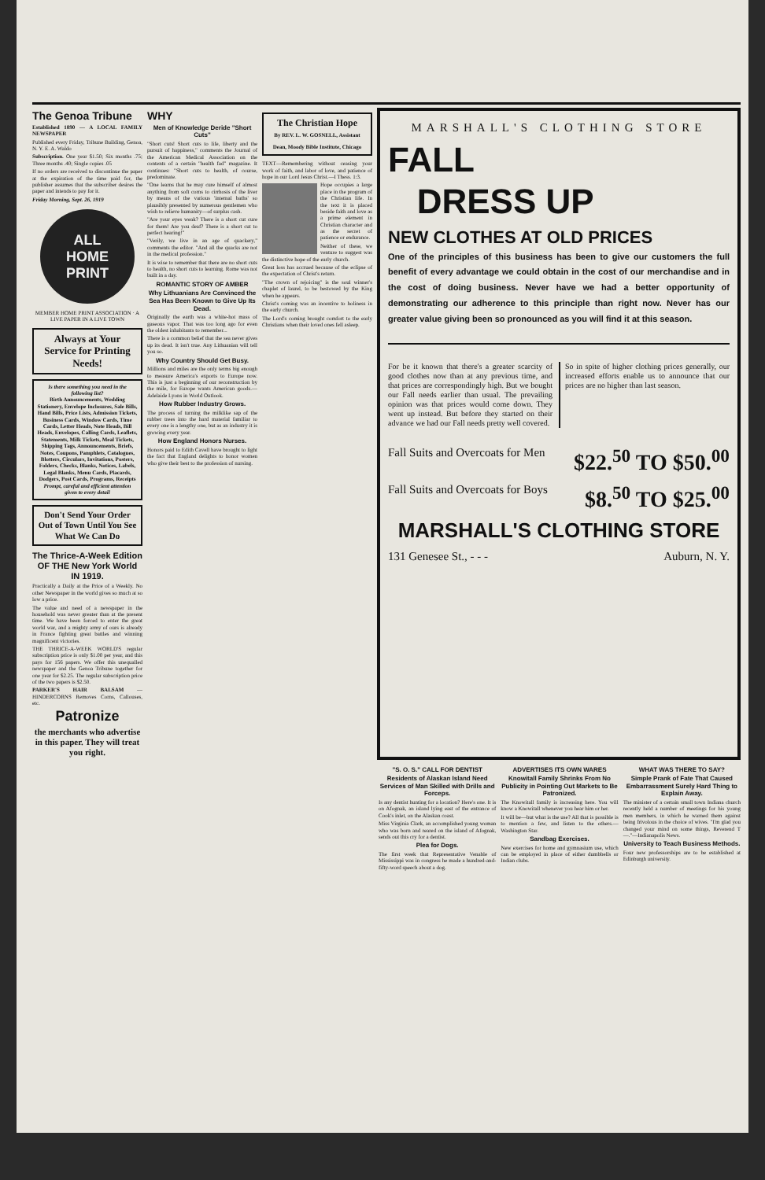The Genoa Tribune
Established 1890 — A LOCAL FAMILY NEWSPAPER
Published every Friday, Tribune Building, Genoa, N. Y. E. A. Waldo
Subscription. One year $1.50; Six months .75; Three months .40; Single copies .05
If no orders are received to discontinue the paper at the expiration of the time paid for, the publisher assumes that the subscriber desires the paper and intends to pay for it.
Friday Morning, Sept. 26, 1919
ALL
HOME
PRINT
MEMBER HOME PRINT ASSOCIATION · A LIVE PAPER IN A LIVE TOWN
Always at Your Service for Printing Needs!
Is there something you need in the following list?
Birth Announcements, Wedding Stationery, Envelope Inclosures, Sale Bills, Hand Bills, Price Lists, Admission Tickets, Business Cards, Window Cards, Time Cards, Letter Heads, Note Heads, Bill Heads, Envelopes, Calling Cards, Leaflets, Statements, Milk Tickets, Meal Tickets, Shipping Tags, Announcements, Briefs, Notes, Coupons, Pamphlets, Catalogues, Blotters, Circulars, Invitations, Posters, Folders, Checks, Blanks, Notices, Labels, Legal Blanks, Menu Cards, Placards, Dodgers, Post Cards, Programs, Receipts
Prompt, careful and efficient attention given to every detail
Don't Send Your Order Out of Town Until You See What We Can Do
The Thrice-A-Week Edition OF THE New York World IN 1919.
Practically a Daily at the Price of a Weekly. No other Newspaper in the world gives so much at so low a price.
The value and need of a newspaper in the household was never greater than at the present time. We have been forced to enter the great world war, and a mighty army of ours is already in France fighting great battles and winning magnificent victories.
THE THRICE-A-WEEK WORLD'S regular subscription price is only $1.00 per year, and this pays for 156 papers. We offer this unequalled newspaper and the Genoa Tribune together for one year for $2.25. The regular subscription price of the two papers is $2.50.
PARKER'S HAIR BALSAM — HINDERCORNS Removes Corns, Callouses, etc.
Patronize
the merchants who advertise in this paper. They will treat you right.
WHY
Men of Knowledge Deride "Short Cuts"
"Short cuts! Short cuts to life, liberty and the pursuit of happiness," comments the Journal of the American Medical Association on the contents of a certain "health fad" magazine. It continues: "Short cuts to health, of course, predominate.
"One learns that he may cure himself of almost anything from soft corns to cirrhosis of the liver by means of the various 'internal baths' so plausibly presented by numerous gentlemen who wish to relieve humanity—of surplus cash.
"Are your eyes weak? There is a short cut cure for them! Are you deaf? There is a short cut to perfect hearing!"
"Verily, we live in an age of quackery," comments the editor. "And all the quacks are not in the medical profession."
It is wise to remember that there are no short cuts to health, no short cuts to learning. Rome was not built in a day.
ROMANTIC STORY OF AMBER
Why Lithuanians Are Convinced the Sea Has Been Known to Give Up Its Dead.
Originally the earth was a white-hot mass of gaseous vapor. That was too long ago for even the oldest inhabitants to remember...
There is a common belief that the sea never gives up its dead. It isn't true. Any Lithuanian will tell you so.
Why Country Should Get Busy.
Millions and miles are the only terms big enough to measure America's exports to Europe now. This is just a beginning of our reconstruction by the mile, for Europe wants American goods.—Adelaide Lyons in World Outlook.
How Rubber Industry Grows.
The process of turning the milklike sap of the rubber trees into the hard material familiar to every one is a lengthy one, but as an industry it is growing every year.
How England Honors Nurses.
Honors paid to Edith Cavell have brought to light the fact that England delights to honor women who give their best to the profession of nursing.
The Christian Hope
By REV. L. W. GOSNELL, Assistant Dean, Moody Bible Institute, Chicago
TEXT—Remembering without ceasing your work of faith, and labor of love, and patience of hope in our Lord Jesus Christ.—I Thess. 1:3.
Hope occupies a large place in the program of the Christian life. In the text it is placed beside faith and love as a prime element in Christian character and as the secret of patience or endurance.
Neither of these, we venture to suggest was the distinctive hope of the early church.
Great loss has accrued because of the eclipse of the expectation of Christ's return.
"The crown of rejoicing" is the soul winner's chaplet of laurel, to be bestowed by the King when he appears.
Christ's coming was an incentive to holiness in the early church.
The Lord's coming brought comfort to the early Christians when their loved ones fell asleep.
MARSHALL'S CLOTHING STORE
FALL
DRESS UP
NEW CLOTHES AT OLD PRICES
One of the principles of this business has been to give our customers the full benefit of every advantage we could obtain in the cost of our merchandise and in the cost of doing business. Never have we had a better opportunity of demonstrating our adherence to this principle than right now. Never has our greater value giving been so pronounced as you will find it at this season.
For be it known that there's a greater scarcity of good clothes now than at any previous time, and that prices are correspondingly high. But we bought our Fall needs earlier than usual. The prevailing opinion was that prices would come down. They went up instead. But before they started on their advance we had our Fall needs pretty well covered.
So in spite of higher clothing prices generally, our increased efforts enable us to announce that our prices are no higher than last season.
Fall Suits and Overcoats for Men $22.<sup>50</sup> TO $50.<sup>00</sup>
Fall Suits and Overcoats for Boys $8.<sup>50</sup> TO $25.<sup>00</sup>
MARSHALL'S CLOTHING STORE
131 Genesee St., - - - Auburn, N. Y.
"S. O. S." CALL FOR DENTIST
Residents of Alaskan Island Need Services of Man Skilled with Drills and Forceps.
Is any dentist hunting for a location? Here's one. It is on Afognak, an island lying east of the entrance of Cook's inlet, on the Alaskan coast.
Miss Virginia Clark, an accomplished young woman who was born and reared on the island of Afognak, sends out this cry for a dentist.
Plea for Dogs.
The first week that Representative Venable of Mississippi was in congress he made a hundred-and-fifty-word speech about a dog.
ADVERTISES ITS OWN WARES
Knowitall Family Shrinks From No Publicity in Pointing Out Markets to Be Patronized.
The Knowitall family is increasing here. You will know a Knowitall whenever you hear him or her.
It will be—but what is the use? All that is possible is to mention a few, and listen to the others.—Washington Star.
Sandbag Exercises.
New exercises for home and gymnasium use, which can be employed in place of either dumbbells or Indian clubs.
WHAT WAS THERE TO SAY?
Simple Prank of Fate That Caused Embarrassment Surely Hard Thing to Explain Away.
The minister of a certain small town Indiana church recently held a number of meetings for his young men members, in which he warned them against being frivolous in the choice of wives. "I'm glad you changed your mind on some things, Reverend T—."—Indianapolis News.
University to Teach Business Methods.
Four new professorships are to be established at Edinburgh university.